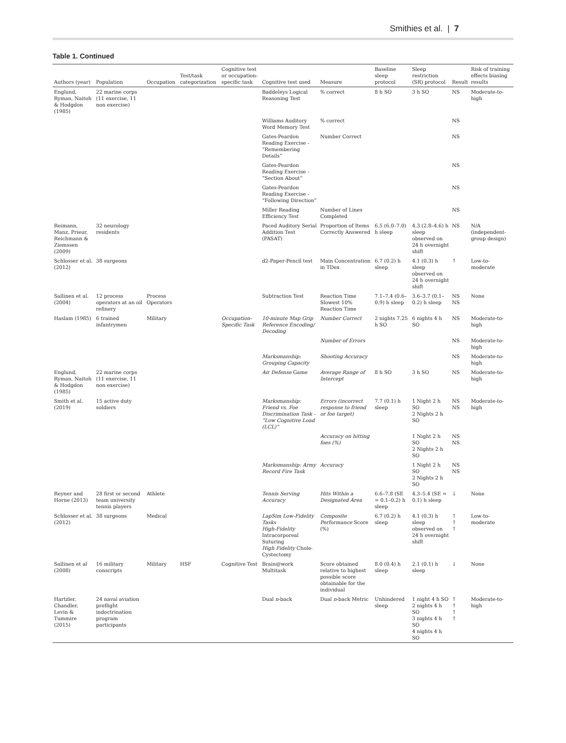Smithies et al. | 7
Table 1. Continued
| Authors (year) | Population | Occupation | Test/task categorization | Cognitive test or occupation-specific task | Cognitive test used | Measure | Baseline sleep protocol | Sleep restriction (SR) protocol | Result | Risk of training effects biasing results |
| --- | --- | --- | --- | --- | --- | --- | --- | --- | --- | --- |
| Englund, Ryman, Naitoh & Hodgdon (1985) | 22 marine corps (11 exercise, 11 non exercise) | | | | Baddeleys Logical Reasoning Test | % correct | 8 h SO | 3 h SO | NS | Moderate-to-high |
| | | | | | Williams Auditory Word Memory Test | % correct | | | NS | |
| | | | | | Gates-Peardon Reading Exercise - “Remembering Details” | Number Correct | | | NS | |
| | | | | | Gates-Peardon Reading Exercise - “Section About” | | | | NS | |
| | | | | | Gates-Peardon Reading Exercise - “Following Direction” | | | | NS | |
| | | | | | Miller Reading Efficiency Test | Number of Lines Completed | | | NS | |
| Reimann, Manz, Prieur, Reichmann & Ziemssen (2009) | 32 neurology residents | | | | Paced Auditory Serial Addition Test (PASAT) | Proportion of Items Correctly Answered | 6.5 (6.0–7.0) h sleep | 4.3 (2.8–4.6) h sleep observed on 24 h overnight shift | NS | N/A (independent-group design) |
| Schlosser et al. (2012) | 38 surgeons | | | | d2-Paper-Pencil test | Main Concentration in TDex | 6.7 (0.2) h sleep | 4.1 (0.3) h sleep observed on 24 h overnight shift | ↑ | Low-to-moderate |
| Sallinen et al. (2004) | 12 process operators at an oil refinery | Process Operators | | | Subtraction Test | Reaction Time Slowest 10% Reaction Time | 7.1–7.4 (0.6–0.9) h sleep | 3.6–3.7 (0.1–0.2) h sleep | NS NS | None |
| Haslam (1985) | 6 trained infantrymen | Military | | Occupation-Specific Task | 10-minute Map Grip Reference Encoding/ Decoding | Number Correct | 2 nights 7.25 h SO | 6 nights 4 h SO | NS | Moderate-to-high |
| | | | | | | Number of Errors | | | NS | Moderate-to-high |
| | | | | | Marksmanship: Grouping Capacity | Shooting Accuracy | | | NS | Moderate-to-high |
| Englund, Ryman, Naitoh & Hodgdon (1985) | 22 marine corps (11 exercise, 11 non exercise) | | | | Air Defense Game | Average Range of Intercept | 8 h SO | 3 h SO | NS | Moderate-to-high |
| Smith et al. (2019) | 15 active duty soldiers | | | | Marksmanship: Friend vs. Foe Discrimination Task - “Low Cognitive Load (LCL)” | Errors (incorrect response to friend or foe target) | 7.7 (0.1) h sleep | 1 Night 2 h SO 2 Nights 2 h SO | NS NS | Moderate-to-high |
| | | | | | | Accuracy on hitting foes (%) | | 1 Night 2 h SO 2 Nights 2 h SO | NS NS | |
| | | | | | Marksmanship: Army Record Fire Task | Accuracy | | 1 Night 2 h SO 2 Nights 2 h SO | NS NS | |
| Reyner and Horne (2013) | 28 first or second team university tennis players | Athlete | | | Tennis Serving Accuracy | Hits Within a Designated Area | 6.6–7.8 (SE = 0.1–0.2) h sleep | 4.3–5.4 (SE = 0.1) h sleep | ↓ | None |
| Schlosser et al. (2012) | 38 surgeons | Medical | | | LapSim Low-Fidelity Tasks High-Fidelity Intracorporeal Suturing High Fidelity Chole-Cystectomy | Composite Performance Score (%) | 6.7 (0.2) h sleep | 4.1 (0.3) h sleep observed on 24 h overnight shift | ↑ ↑ ↑ | Low-to-moderate |
| Sallinen et al (2008) | 16 military conscripts | Military | HSF | Cognitive Test | Brain@work Multitask | Score obtained relative to highest possible score obtainable for the individual | 8.0 (0.4) h sleep | 2.1 (0.1) h sleep | ↓ | None |
| Hartzler, Chandler, Levin & Tummire (2015) | 24 naval aviation preflight indoctrination program participants | | | | Dual n -back | Dual n -back Metric | Unhindered sleep | 1 night 4 h SO 2 nights 4 h SO 3 nights 4 h SO 4 nights 4 h SO | ↑ ↑ ↑ ↑ | Moderate-to-high |